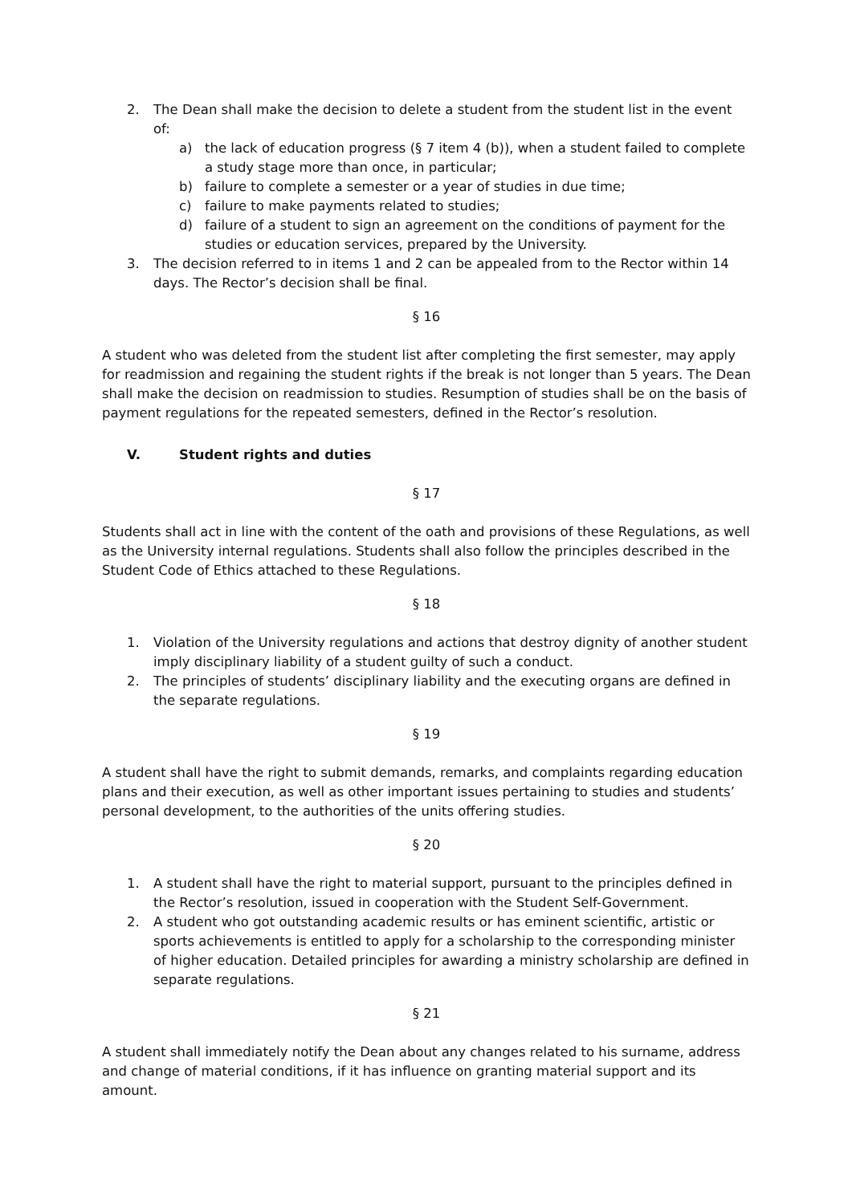2. The Dean shall make the decision to delete a student from the student list in the event of:
a) the lack of education progress (§ 7 item 4 (b)), when a student failed to complete a study stage more than once, in particular;
b) failure to complete a semester or a year of studies in due time;
c) failure to make payments related to studies;
d) failure of a student to sign an agreement on the conditions of payment for the studies or education services, prepared by the University.
3. The decision referred to in items 1 and 2 can be appealed from to the Rector within 14 days. The Rector’s decision shall be final.
§ 16
A student who was deleted from the student list after completing the first semester, may apply for readmission and regaining the student rights if the break is not longer than 5 years. The Dean shall make the decision on readmission to studies. Resumption of studies shall be on the basis of payment regulations for the repeated semesters, defined in the Rector’s resolution.
V. Student rights and duties
§ 17
Students shall act in line with the content of the oath and provisions of these Regulations, as well as the University internal regulations. Students shall also follow the principles described in the Student Code of Ethics attached to these Regulations.
§ 18
1. Violation of the University regulations and actions that destroy dignity of another student imply disciplinary liability of a student guilty of such a conduct.
2. The principles of students’ disciplinary liability and the executing organs are defined in the separate regulations.
§ 19
A student shall have the right to submit demands, remarks, and complaints regarding education plans and their execution, as well as other important issues pertaining to studies and students’ personal development, to the authorities of the units offering studies.
§ 20
1. A student shall have the right to material support, pursuant to the principles defined in the Rector’s resolution, issued in cooperation with the Student Self-Government.
2. A student who got outstanding academic results or has eminent scientific, artistic or sports achievements is entitled to apply for a scholarship to the corresponding minister of higher education. Detailed principles for awarding a ministry scholarship are defined in separate regulations.
§ 21
A student shall immediately notify the Dean about any changes related to his surname, address and change of material conditions, if it has influence on granting material support and its amount.